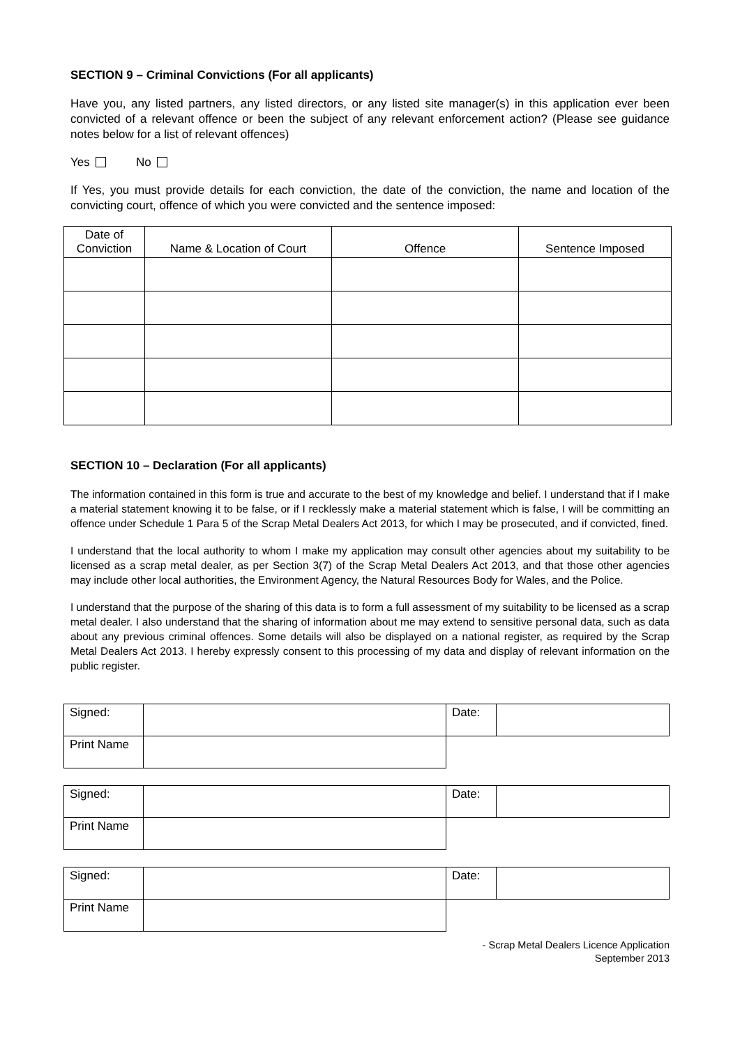SECTION 9 – Criminal Convictions (For all applicants)
Have you, any listed partners, any listed directors, or any listed site manager(s) in this application ever been convicted of a relevant offence or been the subject of any relevant enforcement action? (Please see guidance notes below for a list of relevant offences)
Yes No
If Yes, you must provide details for each conviction, the date of the conviction, the name and location of the convicting court, offence of which you were convicted and the sentence imposed:
| Date of Conviction | Name & Location of Court | Offence | Sentence Imposed |
| --- | --- | --- | --- |
SECTION 10 – Declaration (For all applicants)
The information contained in this form is true and accurate to the best of my knowledge and belief. I understand that if I make a material statement knowing it to be false, or if I recklessly make a material statement which is false, I will be committing an offence under Schedule 1 Para 5 of the Scrap Metal Dealers Act 2013, for which I may be prosecuted, and if convicted, fined.
I understand that the local authority to whom I make my application may consult other agencies about my suitability to be licensed as a scrap metal dealer, as per Section 3(7) of the Scrap Metal Dealers Act 2013, and that those other agencies may include other local authorities, the Environment Agency, the Natural Resources Body for Wales, and the Police.
I understand that the purpose of the sharing of this data is to form a full assessment of my suitability to be licensed as a scrap metal dealer. I also understand that the sharing of information about me may extend to sensitive personal data, such as data about any previous criminal offences. Some details will also be displayed on a national register, as required by the Scrap Metal Dealers Act 2013. I hereby expressly consent to this processing of my data and display of relevant information on the public register.
| Signed: | | Date: | |
| Print Name | | | |
| Signed: | | Date: | |
| Print Name | | | |
| Signed: | | Date: | |
| Print Name | | | |
- Scrap Metal Dealers Licence Application
September 2013